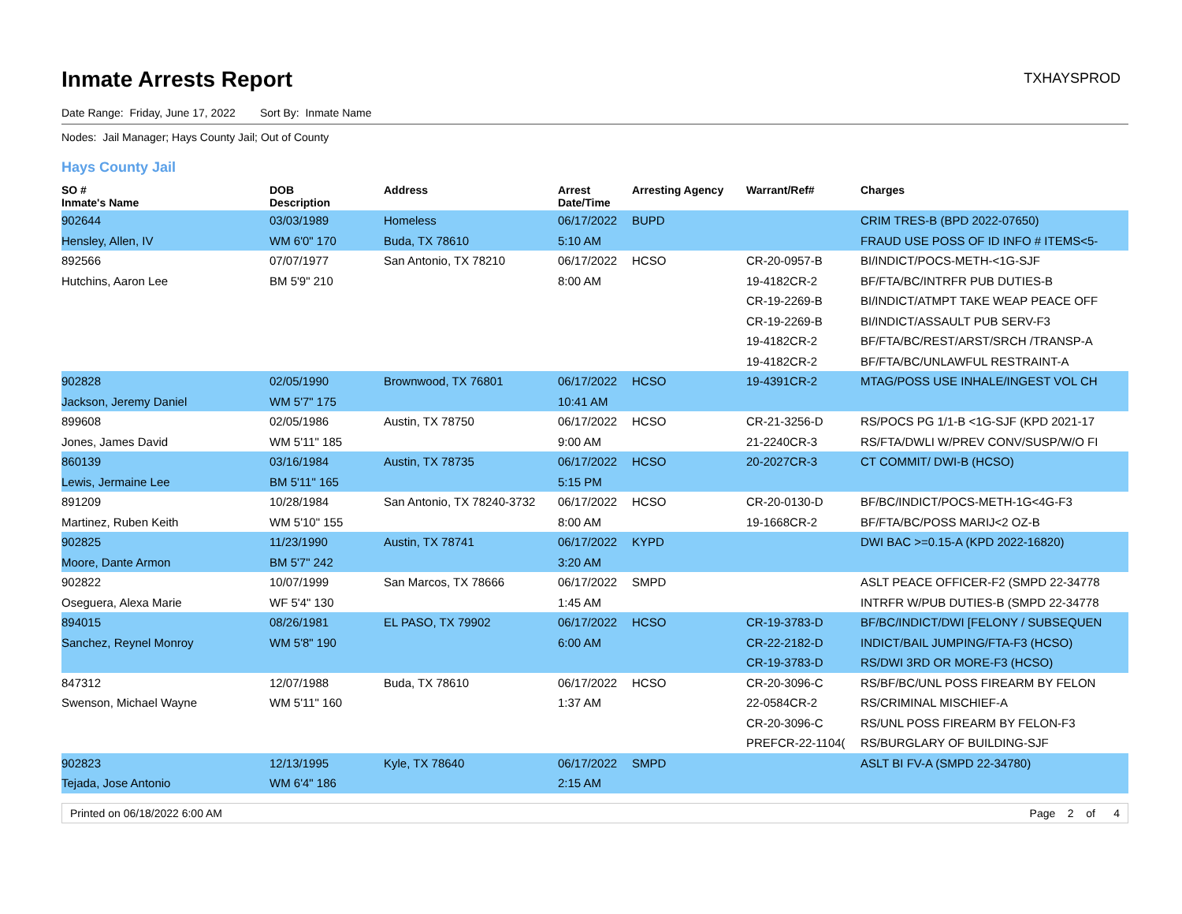Inmate Arrests Report
TXHAYSPROD
Date Range: Friday, June 17, 2022 Sort By: Inmate Name
Nodes: Jail Manager; Hays County Jail; Out of County
Hays County Jail
| SO # Inmate's Name | DOB Description | Address | Arrest Date/Time | Arresting Agency | Warrant/Ref# | Charges |
| --- | --- | --- | --- | --- | --- | --- |
| 902644 | 03/03/1989 | Homeless | 06/17/2022 | BUPD | | CRIM TRES-B (BPD 2022-07650) |
| Hensley, Allen, IV | WM 6'0" 170 | Buda, TX 78610 | 5:10 AM | | | FRAUD USE POSS OF ID INFO # ITEMS<5- |
| 892566 | 07/07/1977 | San Antonio, TX 78210 | 06/17/2022 | HCSO | CR-20-0957-B | BI/INDICT/POCS-METH-<1G-SJF |
| Hutchins, Aaron Lee | BM 5'9" 210 | | 8:00 AM | | 19-4182CR-2 | BF/FTA/BC/INTRFR PUB DUTIES-B |
| | | | | | CR-19-2269-B | BI/INDICT/ATMPT TAKE WEAP PEACE OFF |
| | | | | | CR-19-2269-B | BI/INDICT/ASSAULT PUB SERV-F3 |
| | | | | | 19-4182CR-2 | BF/FTA/BC/REST/ARST/SRCH /TRANSP-A |
| | | | | | 19-4182CR-2 | BF/FTA/BC/UNLAWFUL RESTRAINT-A |
| 902828 | 02/05/1990 | Brownwood, TX 76801 | 06/17/2022 | HCSO | 19-4391CR-2 | MTAG/POSS USE INHALE/INGEST VOL CH |
| Jackson, Jeremy Daniel | WM 5'7" 175 | | 10:41 AM | | | |
| 899608 | 02/05/1986 | Austin, TX 78750 | 06/17/2022 | HCSO | CR-21-3256-D | RS/POCS PG 1/1-B <1G-SJF (KPD 2021-17 |
| Jones, James David | WM 5'11" 185 | | 9:00 AM | | 21-2240CR-3 | RS/FTA/DWLI W/PREV CONV/SUSP/W/O FI |
| 860139 | 03/16/1984 | Austin, TX 78735 | 06/17/2022 | HCSO | 20-2027CR-3 | CT COMMIT/ DWI-B (HCSO) |
| Lewis, Jermaine Lee | BM 5'11" 165 | | 5:15 PM | | | |
| 891209 | 10/28/1984 | San Antonio, TX 78240-3732 | 06/17/2022 | HCSO | CR-20-0130-D | BF/BC/INDICT/POCS-METH-1G<4G-F3 |
| Martinez, Ruben Keith | WM 5'10" 155 | | 8:00 AM | | 19-1668CR-2 | BF/FTA/BC/POSS MARIJ<2 OZ-B |
| 902825 | 11/23/1990 | Austin, TX 78741 | 06/17/2022 | KYPD | | DWI BAC >=0.15-A (KPD 2022-16820) |
| Moore, Dante Armon | BM 5'7" 242 | | 3:20 AM | | | |
| 902822 | 10/07/1999 | San Marcos, TX 78666 | 06/17/2022 | SMPD | | ASLT PEACE OFFICER-F2 (SMPD 22-34778 |
| Oseguera, Alexa Marie | WF 5'4" 130 | | 1:45 AM | | | INTRFR W/PUB DUTIES-B (SMPD 22-34778 |
| 894015 | 08/26/1981 | EL PASO, TX 79902 | 06/17/2022 | HCSO | CR-19-3783-D | BF/BC/INDICT/DWI [FELONY / SUBSEQUEN |
| Sanchez, Reynel Monroy | WM 5'8" 190 | | 6:00 AM | | CR-22-2182-D | INDICT/BAIL JUMPING/FTA-F3 (HCSO) |
| | | | | | CR-19-3783-D | RS/DWI 3RD OR MORE-F3 (HCSO) |
| 847312 | 12/07/1988 | Buda, TX 78610 | 06/17/2022 | HCSO | CR-20-3096-C | RS/BF/BC/UNL POSS FIREARM BY FELON |
| Swenson, Michael Wayne | WM 5'11" 160 | | 1:37 AM | | 22-0584CR-2 | RS/CRIMINAL MISCHIEF-A |
| | | | | | CR-20-3096-C | RS/UNL POSS FIREARM BY FELON-F3 |
| | | | | | PREFCR-22-1104( | RS/BURGLARY OF BUILDING-SJF |
| 902823 | 12/13/1995 | Kyle, TX 78640 | 06/17/2022 | SMPD | | ASLT BI FV-A (SMPD 22-34780) |
| Tejada, Jose Antonio | WM 6'4" 186 | | 2:15 AM | | | |
Printed on 06/18/2022 6:00 AM Page 2 of 4